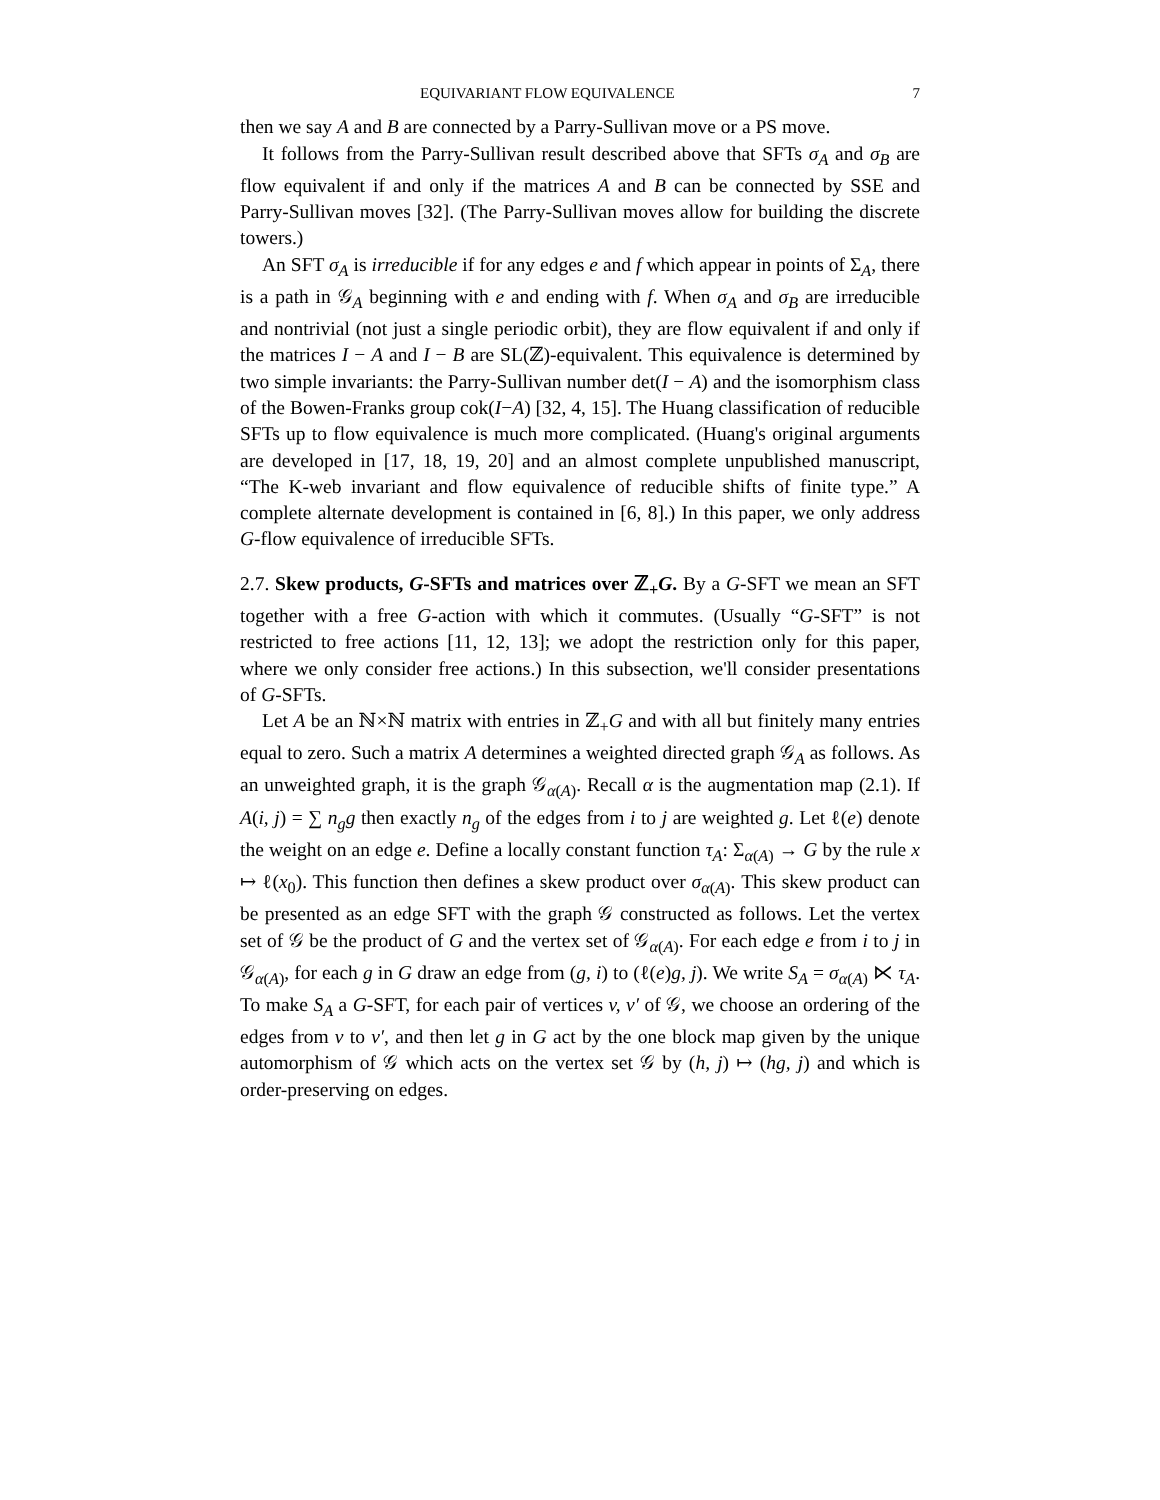EQUIVARIANT FLOW EQUIVALENCE 7
then we say A and B are connected by a Parry-Sullivan move or a PS move.
It follows from the Parry-Sullivan result described above that SFTs σ<sub>A</sub> and σ<sub>B</sub> are flow equivalent if and only if the matrices A and B can be connected by SSE and Parry-Sullivan moves [32]. (The Parry-Sullivan moves allow for building the discrete towers.)
An SFT σ<sub>A</sub> is irreducible if for any edges e and f which appear in points of Σ<sub>A</sub>, there is a path in 𝒢<sub>A</sub> beginning with e and ending with f. When σ<sub>A</sub> and σ<sub>B</sub> are irreducible and nontrivial (not just a single periodic orbit), they are flow equivalent if and only if the matrices I − A and I − B are SL(ℤ)-equivalent. This equivalence is determined by two simple invariants: the Parry-Sullivan number det(I − A) and the isomorphism class of the Bowen-Franks group cok(I−A) [32, 4, 15]. The Huang classification of reducible SFTs up to flow equivalence is much more complicated. (Huang's original arguments are developed in [17, 18, 19, 20] and an almost complete unpublished manuscript, “The K-web invariant and flow equivalence of reducible shifts of finite type.” A complete alternate development is contained in [6, 8].) In this paper, we only address G-flow equivalence of irreducible SFTs.
2.7. Skew products, G-SFTs and matrices over ℤ<sub>+</sub>G. By a G-SFT we mean an SFT together with a free G-action with which it commutes. (Usually “G-SFT” is not restricted to free actions [11, 12, 13]; we adopt the restriction only for this paper, where we only consider free actions.) In this subsection, we'll consider presentations of G-SFTs.
Let A be an ℕ×ℕ matrix with entries in ℤ<sub>+</sub>G and with all but finitely many entries equal to zero. Such a matrix A determines a weighted directed graph 𝒢<sub>A</sub> as follows. As an unweighted graph, it is the graph 𝒢<sub>α(A)</sub>. Recall α is the augmentation map (2.1). If A(i, j) = ∑ n<sub>g</sub>g then exactly n<sub>g</sub> of the edges from i to j are weighted g. Let ℓ(e) denote the weight on an edge e. Define a locally constant function τ<sub>A</sub>: Σ<sub>α(A)</sub> → G by the rule x ↦ ℓ(x<sub>0</sub>). This function then defines a skew product over σ<sub>α(A)</sub>. This skew product can be presented as an edge SFT with the graph 𝒢 constructed as follows. Let the vertex set of 𝒢 be the product of G and the vertex set of 𝒢<sub>α(A)</sub>. For each edge e from i to j in 𝒢<sub>α(A)</sub>, for each g in G draw an edge from (g, i) to (ℓ(e)g, j). We write S<sub>A</sub> = σ<sub>α(A)</sub> ⋉ τ<sub>A</sub>. To make S<sub>A</sub> a G-SFT, for each pair of vertices v, v′ of 𝒢, we choose an ordering of the edges from v to v′, and then let g in G act by the one block map given by the unique automorphism of 𝒢 which acts on the vertex set 𝒢 by (h, j) ↦ (hg, j) and which is order-preserving on edges.